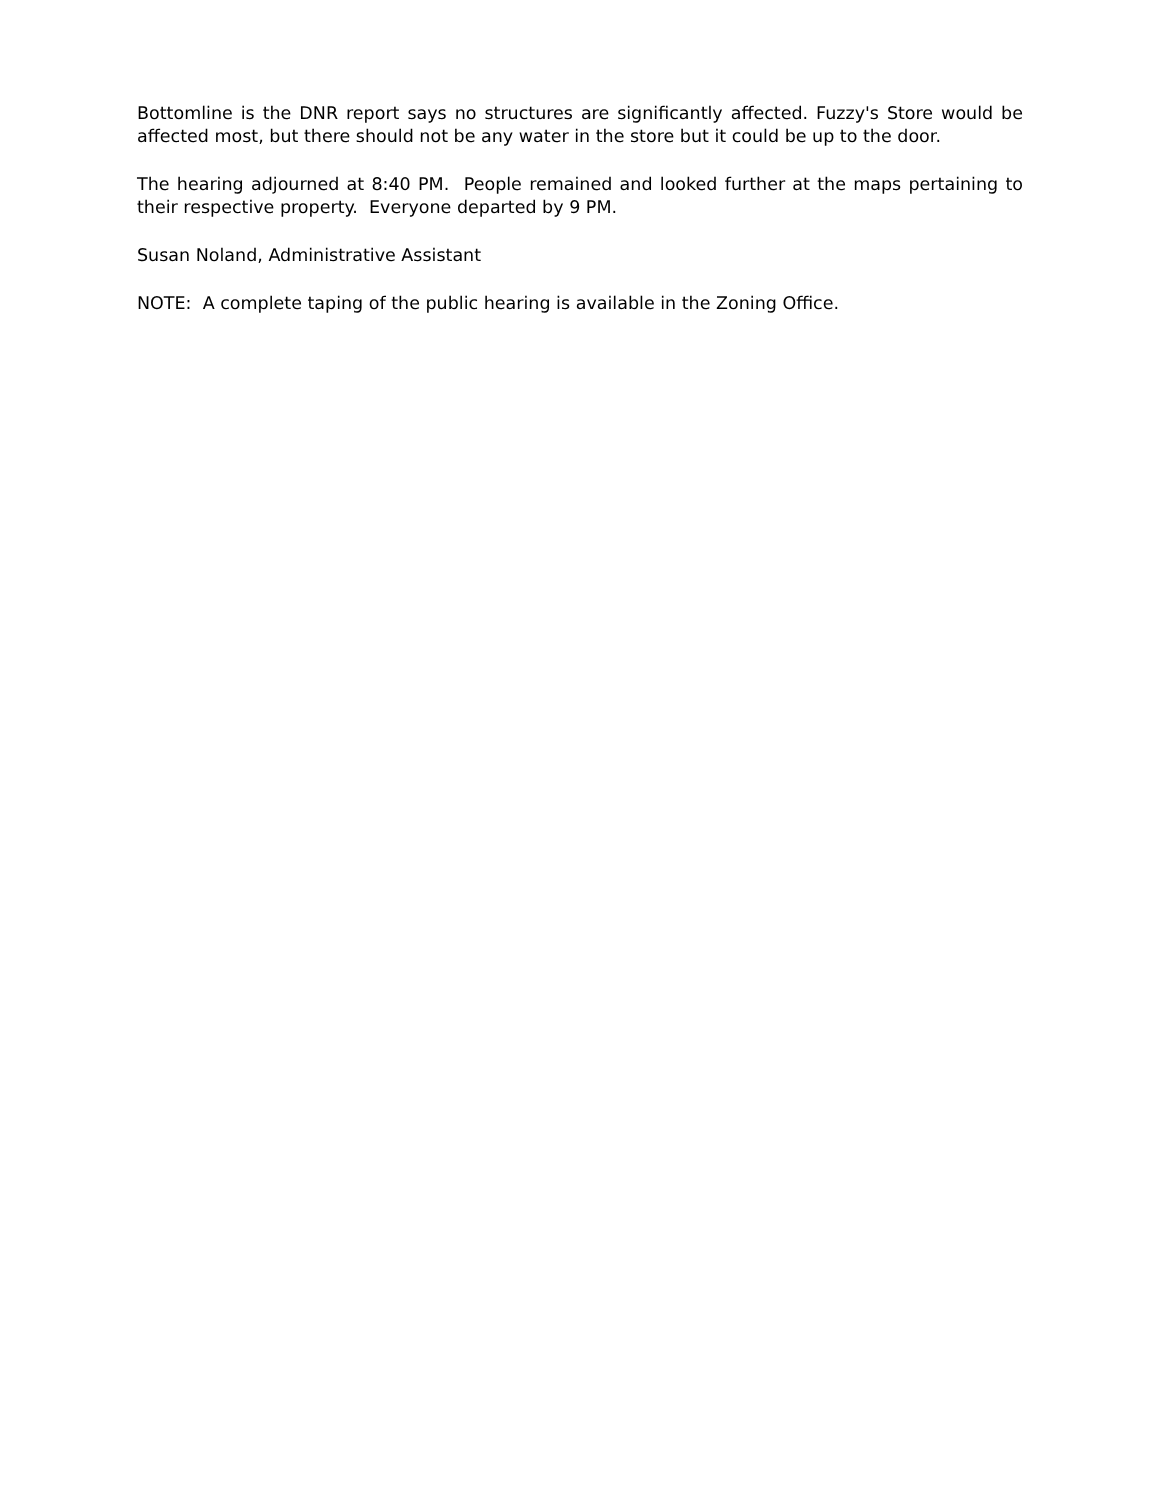Bottomline is the DNR report says no structures are significantly affected. Fuzzy's Store would be affected most, but there should not be any water in the store but it could be up to the door.
The hearing adjourned at 8:40 PM. People remained and looked further at the maps pertaining to their respective property. Everyone departed by 9 PM.
Susan Noland, Administrative Assistant
NOTE: A complete taping of the public hearing is available in the Zoning Office.